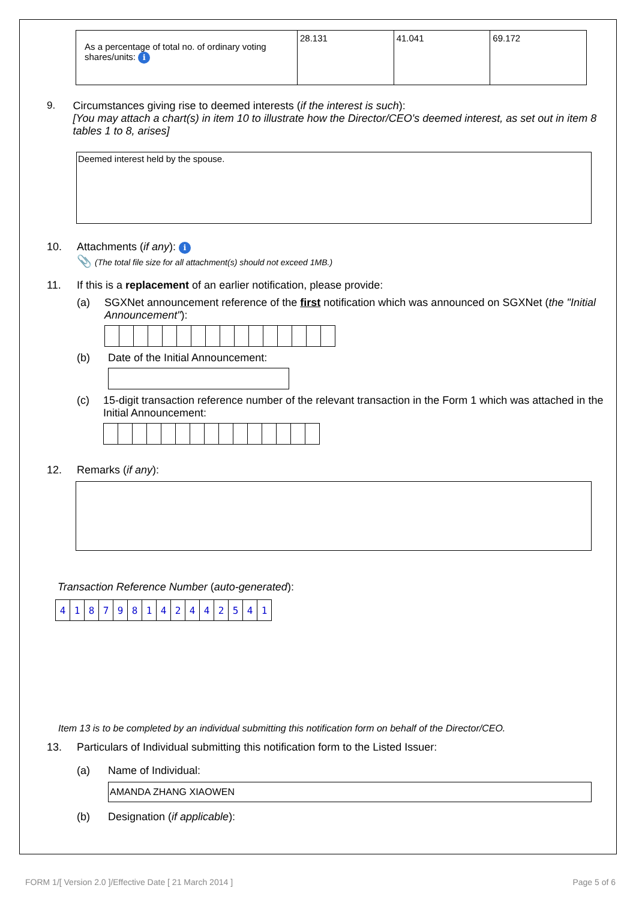| As a percentage of total no. of ordinary voting shares/units: i | 28.131 | 41.041 | 69.172 |
9. Circumstances giving rise to deemed interests (if the interest is such):
[You may attach a chart(s) in item 10 to illustrate how the Director/CEO's deemed interest, as set out in item 8 tables 1 to 8, arises]
Deemed interest held by the spouse.
10. Attachments (if any): i
📎 (The total file size for all attachment(s) should not exceed 1MB.)
11. If this is a replacement of an earlier notification, please provide:
(a) SGXNet announcement reference of the first notification which was announced on SGXNet (the "Initial Announcement"):
(b) Date of the Initial Announcement:
(c) 15-digit transaction reference number of the relevant transaction in the Form 1 which was attached in the Initial Announcement:
12. Remarks (if any):
Transaction Reference Number (auto-generated):
| 4 | 1 | 8 | 7 | 9 | 8 | 1 | 4 | 2 | 4 | 4 | 2 | 5 | 4 | 1 |
Item 13 is to be completed by an individual submitting this notification form on behalf of the Director/CEO.
13. Particulars of Individual submitting this notification form to the Listed Issuer:
(a) Name of Individual:
AMANDA ZHANG XIAOWEN
(b) Designation (if applicable):
FORM 1/[ Version 2.0 ]/Effective Date [ 21 March 2014 ] Page 5 of 6